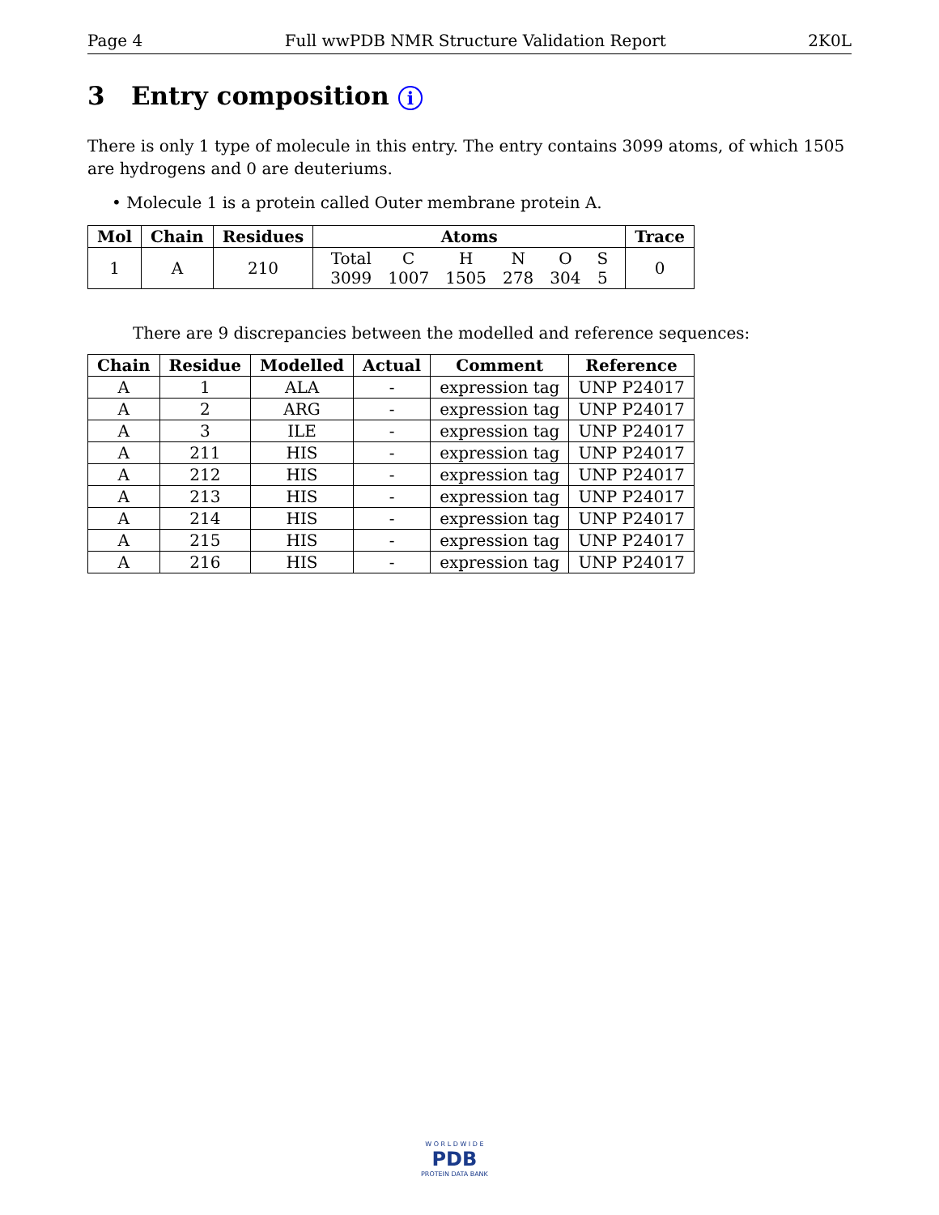Page 4 Full wwPDB NMR Structure Validation Report 2K0L
3 Entry composition i
There is only 1 type of molecule in this entry. The entry contains 3099 atoms, of which 1505 are hydrogens and 0 are deuteriums.
• Molecule 1 is a protein called Outer membrane protein A.
| Mol | Chain | Residues | Atoms | Trace |
| --- | --- | --- | --- | --- |
| 1 | A | 210 | / Total / C / H / N / O / S / / 3099 / 1007 / 1505 / 278 / 304 / 5 / | 0 |
There are 9 discrepancies between the modelled and reference sequences:
| Chain | Residue | Modelled | Actual | Comment | Reference |
| --- | --- | --- | --- | --- | --- |
| A | 1 | ALA | - | expression tag | UNP P24017 |
| A | 2 | ARG | - | expression tag | UNP P24017 |
| A | 3 | ILE | - | expression tag | UNP P24017 |
| A | 211 | HIS | - | expression tag | UNP P24017 |
| A | 212 | HIS | - | expression tag | UNP P24017 |
| A | 213 | HIS | - | expression tag | UNP P24017 |
| A | 214 | HIS | - | expression tag | UNP P24017 |
| A | 215 | HIS | - | expression tag | UNP P24017 |
| A | 216 | HIS | - | expression tag | UNP P24017 |
W O R L D W I D E
PDB
PROTEIN DATA BANK